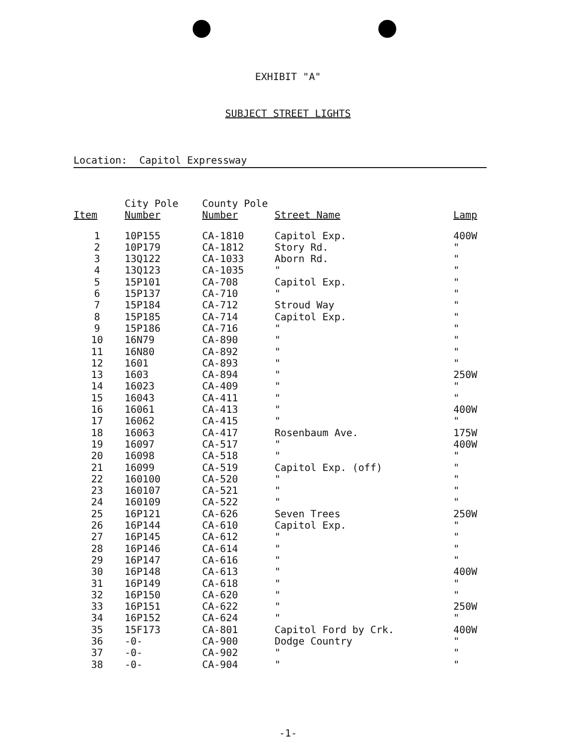EXHIBIT "A"
SUBJECT STREET LIGHTS
Location: Capitol Expressway
| Item | City Pole Number | County Pole Number | Street Name | Lamp |
| --- | --- | --- | --- | --- |
| 1 | 10P155 | CA-1810 | Capitol Exp. | 400W |
| 2 | 10P179 | CA-1812 | Story Rd. | " |
| 3 | 13Q122 | CA-1033 | Aborn Rd. | " |
| 4 | 13Q123 | CA-1035 | " | " |
| 5 | 15P101 | CA-708 | Capitol Exp. | " |
| 6 | 15P137 | CA-710 | " | " |
| 7 | 15P184 | CA-712 | Stroud Way | " |
| 8 | 15P185 | CA-714 | Capitol Exp. | " |
| 9 | 15P186 | CA-716 | " | " |
| 10 | 16N79 | CA-890 | " | " |
| 11 | 16N80 | CA-892 | " | " |
| 12 | 1601 | CA-893 | " | " |
| 13 | 1603 | CA-894 | " | 250W |
| 14 | 16023 | CA-409 | " | " |
| 15 | 16043 | CA-411 | " | " |
| 16 | 16061 | CA-413 | " | 400W |
| 17 | 16062 | CA-415 | " | " |
| 18 | 16063 | CA-417 | Rosenbaum Ave. | 175W |
| 19 | 16097 | CA-517 | " | 400W |
| 20 | 16098 | CA-518 | " | " |
| 21 | 16099 | CA-519 | Capitol Exp. (off) | " |
| 22 | 160100 | CA-520 | " | " |
| 23 | 160107 | CA-521 | " | " |
| 24 | 160109 | CA-522 | " | " |
| 25 | 16P121 | CA-626 | Seven Trees | 250W |
| 26 | 16P144 | CA-610 | Capitol Exp. | " |
| 27 | 16P145 | CA-612 | " | " |
| 28 | 16P146 | CA-614 | " | " |
| 29 | 16P147 | CA-616 | " | " |
| 30 | 16P148 | CA-613 | " | 400W |
| 31 | 16P149 | CA-618 | " | " |
| 32 | 16P150 | CA-620 | " | " |
| 33 | 16P151 | CA-622 | " | 250W |
| 34 | 16P152 | CA-624 | " | " |
| 35 | 15F173 | CA-801 | Capitol Ford by Crk. | 400W |
| 36 | -0- | CA-900 | Dodge Country | " |
| 37 | -0- | CA-902 | " | " |
| 38 | -0- | CA-904 | " | " |
-1-